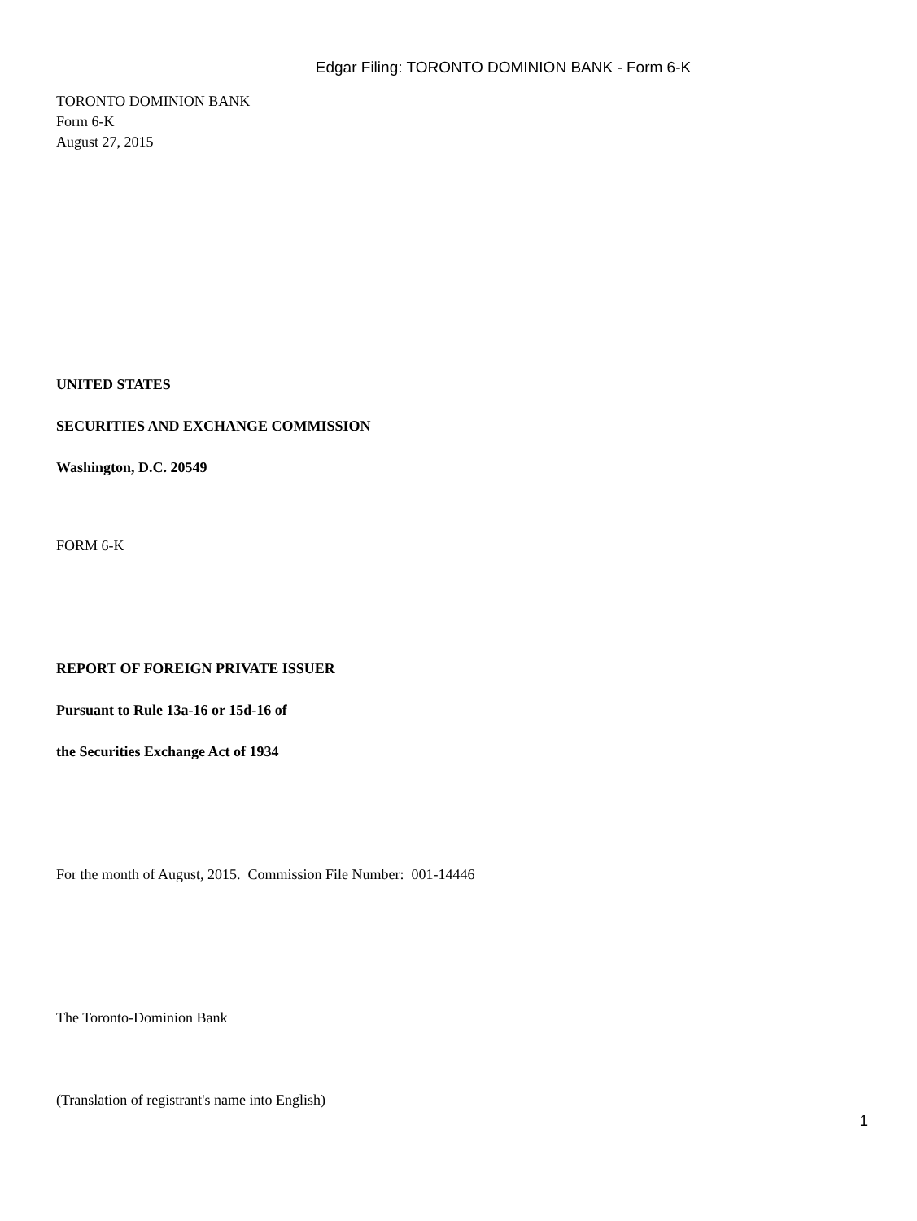Edgar Filing: TORONTO DOMINION BANK - Form 6-K
TORONTO DOMINION BANK
Form 6-K
August 27, 2015
UNITED STATES
SECURITIES AND EXCHANGE COMMISSION
Washington, D.C. 20549
FORM 6-K
REPORT OF FOREIGN PRIVATE ISSUER
Pursuant to Rule 13a-16 or 15d-16 of
the Securities Exchange Act of 1934
For the month of August, 2015. Commission File Number: 001-14446
The Toronto-Dominion Bank
(Translation of registrant's name into English)
1